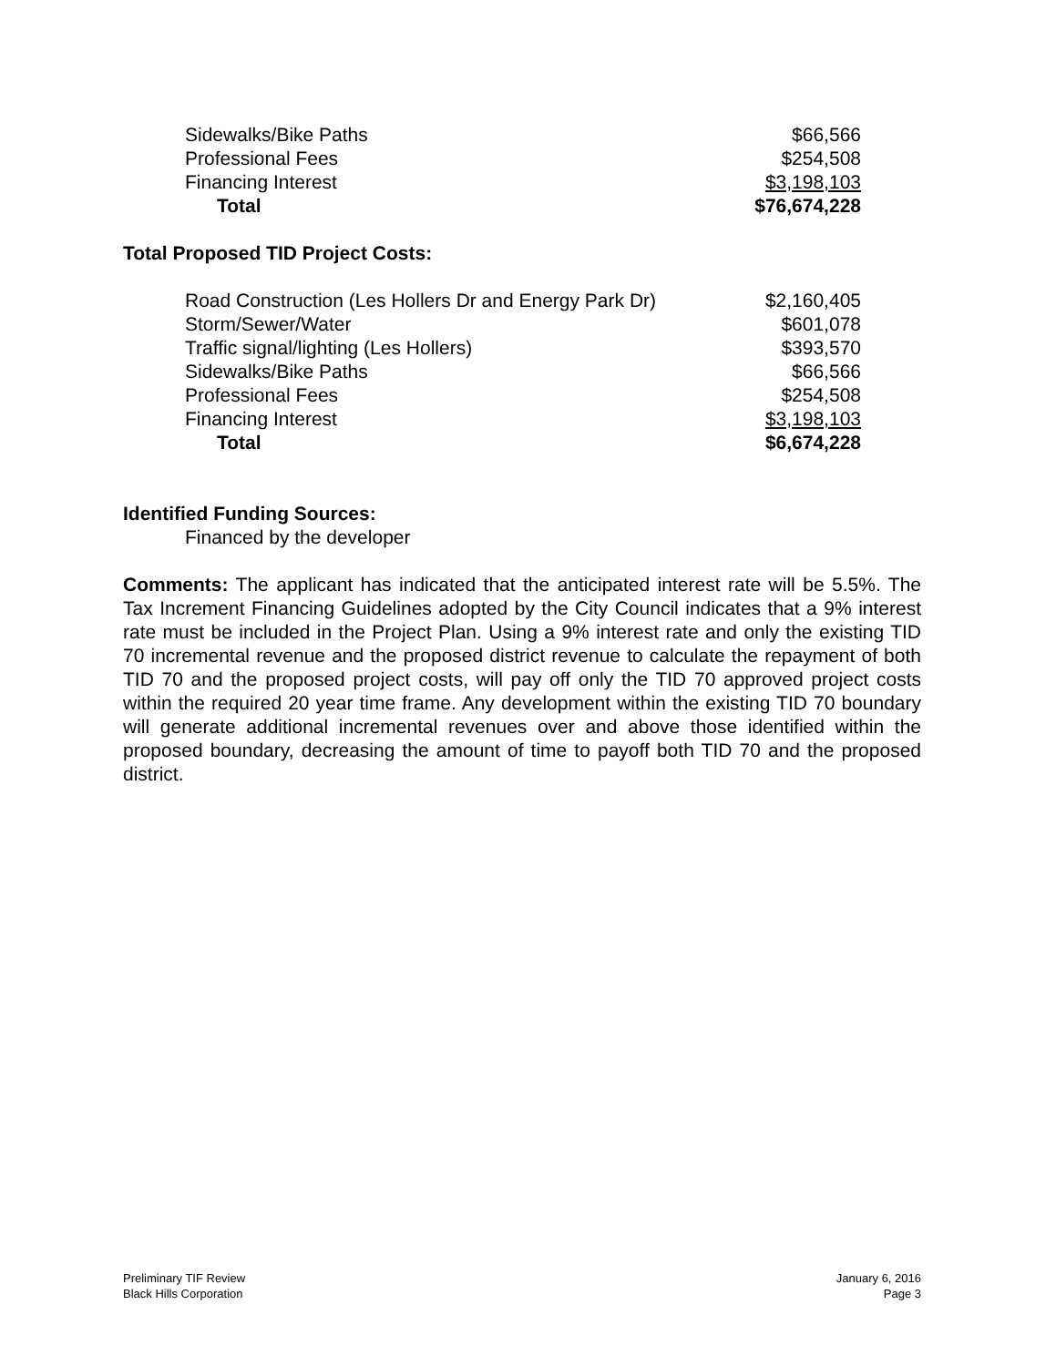| Sidewalks/Bike Paths | $66,566 |
| Professional Fees | $254,508 |
| Financing Interest | $3,198,103 |
| Total | $76,674,228 |
Total Proposed TID Project Costs:
| Road Construction (Les Hollers Dr and Energy Park Dr) | $2,160,405 |
| Storm/Sewer/Water | $601,078 |
| Traffic signal/lighting (Les Hollers) | $393,570 |
| Sidewalks/Bike Paths | $66,566 |
| Professional Fees | $254,508 |
| Financing Interest | $3,198,103 |
| Total | $6,674,228 |
Identified Funding Sources:
Financed by the developer
Comments: The applicant has indicated that the anticipated interest rate will be 5.5%. The Tax Increment Financing Guidelines adopted by the City Council indicates that a 9% interest rate must be included in the Project Plan. Using a 9% interest rate and only the existing TID 70 incremental revenue and the proposed district revenue to calculate the repayment of both TID 70 and the proposed project costs, will pay off only the TID 70 approved project costs within the required 20 year time frame. Any development within the existing TID 70 boundary will generate additional incremental revenues over and above those identified within the proposed boundary, decreasing the amount of time to payoff both TID 70 and the proposed district.
Preliminary TIF Review
Black Hills Corporation
January 6, 2016
Page 3